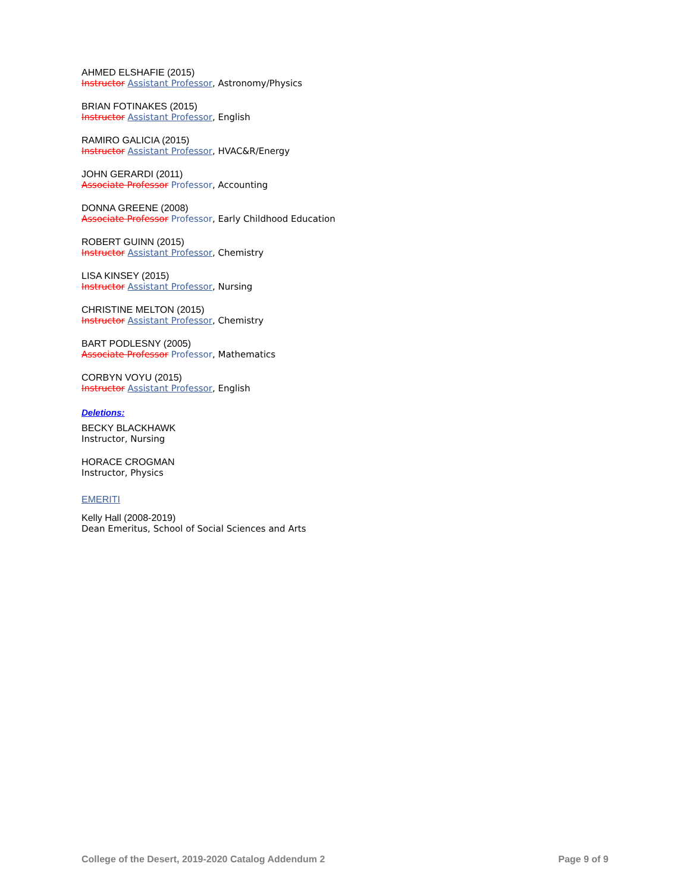AHMED ELSHAFIE (2015)
Instructor Assistant Professor, Astronomy/Physics
BRIAN FOTINAKES (2015)
Instructor Assistant Professor, English
RAMIRO GALICIA (2015)
Instructor Assistant Professor, HVAC&R/Energy
JOHN GERARDI (2011)
Associate Professor Professor, Accounting
DONNA GREENE (2008)
Associate Professor Professor, Early Childhood Education
ROBERT GUINN (2015)
Instructor Assistant Professor, Chemistry
LISA KINSEY (2015)
Instructor Assistant Professor, Nursing
CHRISTINE MELTON (2015)
Instructor Assistant Professor, Chemistry
BART PODLESNY (2005)
Associate Professor Professor, Mathematics
CORBYN VOYU (2015)
Instructor Assistant Professor, English
Deletions:
BECKY BLACKHAWK
Instructor, Nursing
HORACE CROGMAN
Instructor, Physics
EMERITI
Kelly Hall (2008-2019)
Dean Emeritus, School of Social Sciences and Arts
College of the Desert, 2019-2020 Catalog Addendum 2 Page 9 of 9